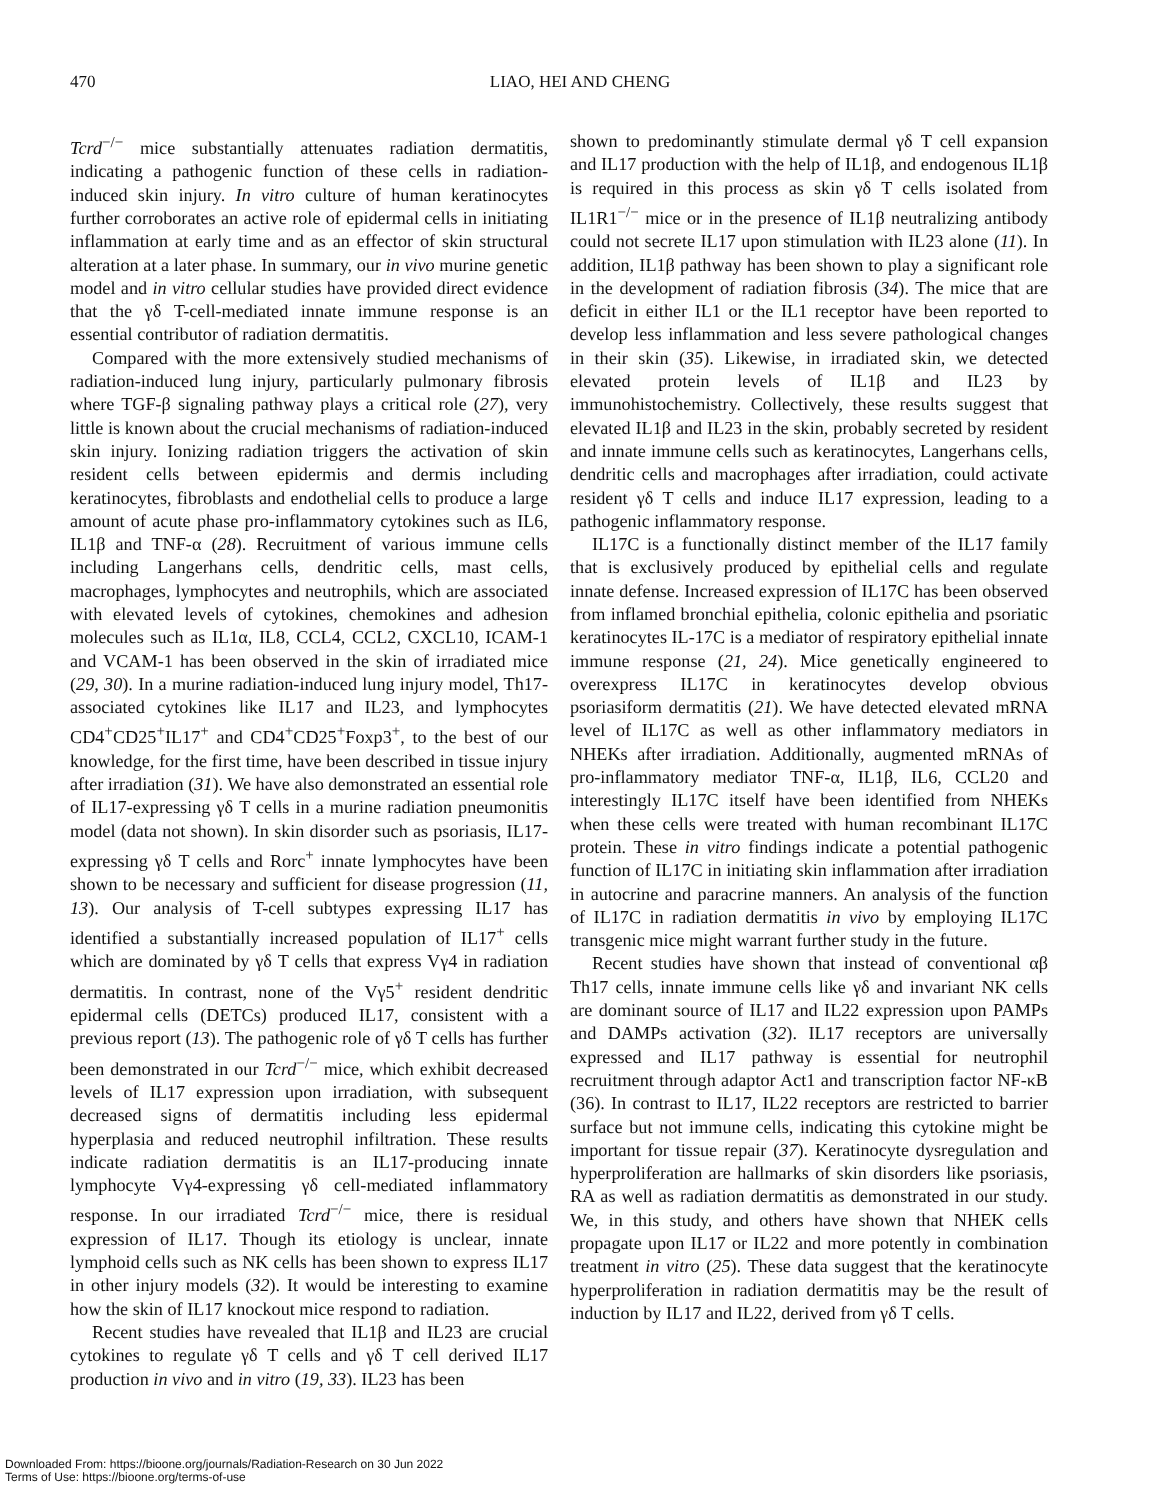470 LIAO, HEI AND CHENG
Tcrd<sup>−/−</sup> mice substantially attenuates radiation dermatitis, indicating a pathogenic function of these cells in radiation-induced skin injury. In vitro culture of human keratinocytes further corroborates an active role of epidermal cells in initiating inflammation at early time and as an effector of skin structural alteration at a later phase. In summary, our in vivo murine genetic model and in vitro cellular studies have provided direct evidence that the γδ T-cell-mediated innate immune response is an essential contributor of radiation dermatitis.
Compared with the more extensively studied mechanisms of radiation-induced lung injury, particularly pulmonary fibrosis where TGF-β signaling pathway plays a critical role (27), very little is known about the crucial mechanisms of radiation-induced skin injury. Ionizing radiation triggers the activation of skin resident cells between epidermis and dermis including keratinocytes, fibroblasts and endothelial cells to produce a large amount of acute phase pro-inflammatory cytokines such as IL6, IL1β and TNF-α (28). Recruitment of various immune cells including Langerhans cells, dendritic cells, mast cells, macrophages, lymphocytes and neutrophils, which are associated with elevated levels of cytokines, chemokines and adhesion molecules such as IL1α, IL8, CCL4, CCL2, CXCL10, ICAM-1 and VCAM-1 has been observed in the skin of irradiated mice (29, 30). In a murine radiation-induced lung injury model, Th17-associated cytokines like IL17 and IL23, and lymphocytes CD4<sup>+</sup>CD25<sup>+</sup>IL17<sup>+</sup> and CD4<sup>+</sup>CD25<sup>+</sup>Foxp3<sup>+</sup>, to the best of our knowledge, for the first time, have been described in tissue injury after irradiation (31). We have also demonstrated an essential role of IL17-expressing γδ T cells in a murine radiation pneumonitis model (data not shown). In skin disorder such as psoriasis, IL17-expressing γδ T cells and Rorc<sup>+</sup> innate lymphocytes have been shown to be necessary and sufficient for disease progression (11, 13). Our analysis of T-cell subtypes expressing IL17 has identified a substantially increased population of IL17<sup>+</sup> cells which are dominated by γδ T cells that express Vγ4 in radiation dermatitis. In contrast, none of the Vγ5<sup>+</sup> resident dendritic epidermal cells (DETCs) produced IL17, consistent with a previous report (13). The pathogenic role of γδ T cells has further been demonstrated in our Tcrd<sup>−/−</sup> mice, which exhibit decreased levels of IL17 expression upon irradiation, with subsequent decreased signs of dermatitis including less epidermal hyperplasia and reduced neutrophil infiltration. These results indicate radiation dermatitis is an IL17-producing innate lymphocyte Vγ4-expressing γδ cell-mediated inflammatory response. In our irradiated Tcrd<sup>−/−</sup> mice, there is residual expression of IL17. Though its etiology is unclear, innate lymphoid cells such as NK cells has been shown to express IL17 in other injury models (32). It would be interesting to examine how the skin of IL17 knockout mice respond to radiation.
Recent studies have revealed that IL1β and IL23 are crucial cytokines to regulate γδ T cells and γδ T cell derived IL17 production in vivo and in vitro (19, 33). IL23 has been
shown to predominantly stimulate dermal γδ T cell expansion and IL17 production with the help of IL1β, and endogenous IL1β is required in this process as skin γδ T cells isolated from IL1R1<sup>−/−</sup> mice or in the presence of IL1β neutralizing antibody could not secrete IL17 upon stimulation with IL23 alone (11). In addition, IL1β pathway has been shown to play a significant role in the development of radiation fibrosis (34). The mice that are deficit in either IL1 or the IL1 receptor have been reported to develop less inflammation and less severe pathological changes in their skin (35). Likewise, in irradiated skin, we detected elevated protein levels of IL1β and IL23 by immunohistochemistry. Collectively, these results suggest that elevated IL1β and IL23 in the skin, probably secreted by resident and innate immune cells such as keratinocytes, Langerhans cells, dendritic cells and macrophages after irradiation, could activate resident γδ T cells and induce IL17 expression, leading to a pathogenic inflammatory response.
IL17C is a functionally distinct member of the IL17 family that is exclusively produced by epithelial cells and regulate innate defense. Increased expression of IL17C has been observed from inflamed bronchial epithelia, colonic epithelia and psoriatic keratinocytes IL-17C is a mediator of respiratory epithelial innate immune response (21, 24). Mice genetically engineered to overexpress IL17C in keratinocytes develop obvious psoriasiform dermatitis (21). We have detected elevated mRNA level of IL17C as well as other inflammatory mediators in NHEKs after irradiation. Additionally, augmented mRNAs of pro-inflammatory mediator TNF-α, IL1β, IL6, CCL20 and interestingly IL17C itself have been identified from NHEKs when these cells were treated with human recombinant IL17C protein. These in vitro findings indicate a potential pathogenic function of IL17C in initiating skin inflammation after irradiation in autocrine and paracrine manners. An analysis of the function of IL17C in radiation dermatitis in vivo by employing IL17C transgenic mice might warrant further study in the future.
Recent studies have shown that instead of conventional αβ Th17 cells, innate immune cells like γδ and invariant NK cells are dominant source of IL17 and IL22 expression upon PAMPs and DAMPs activation (32). IL17 receptors are universally expressed and IL17 pathway is essential for neutrophil recruitment through adaptor Act1 and transcription factor NF-κB (36). In contrast to IL17, IL22 receptors are restricted to barrier surface but not immune cells, indicating this cytokine might be important for tissue repair (37). Keratinocyte dysregulation and hyperproliferation are hallmarks of skin disorders like psoriasis, RA as well as radiation dermatitis as demonstrated in our study. We, in this study, and others have shown that NHEK cells propagate upon IL17 or IL22 and more potently in combination treatment in vitro (25). These data suggest that the keratinocyte hyperproliferation in radiation dermatitis may be the result of induction by IL17 and IL22, derived from γδ T cells.
Downloaded From: https://bioone.org/journals/Radiation-Research on 30 Jun 2022
Terms of Use: https://bioone.org/terms-of-use